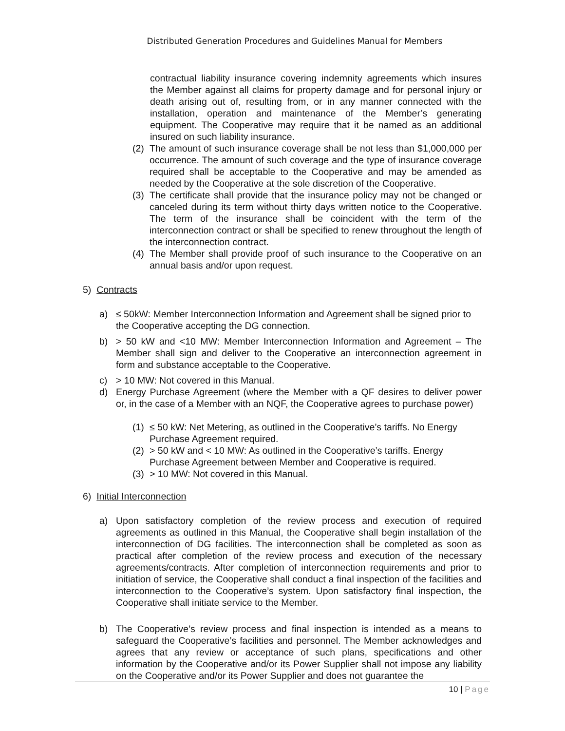Distributed Generation Procedures and Guidelines Manual for Members
contractual liability insurance covering indemnity agreements which insures the Member against all claims for property damage and for personal injury or death arising out of, resulting from, or in any manner connected with the installation, operation and maintenance of the Member’s generating equipment. The Cooperative may require that it be named as an additional insured on such liability insurance.
(2)
The amount of such insurance coverage shall be not less than $1,000,000 per occurrence. The amount of such coverage and the type of insurance coverage required shall be acceptable to the Cooperative and may be amended as needed by the Cooperative at the sole discretion of the Cooperative.
(3)
The certificate shall provide that the insurance policy may not be changed or canceled during its term without thirty days written notice to the Cooperative. The term of the insurance shall be coincident with the term of the interconnection contract or shall be specified to renew throughout the length of the interconnection contract.
(4)
The Member shall provide proof of such insurance to the Cooperative on an annual basis and/or upon request.
5) Contracts
a) ≤ 50kW: Member Interconnection Information and Agreement shall be signed prior to the Cooperative accepting the DG connection.
b) > 50 kW and <10 MW: Member Interconnection Information and Agreement – The Member shall sign and deliver to the Cooperative an interconnection agreement in form and substance acceptable to the Cooperative.
c) > 10 MW: Not covered in this Manual.
d) Energy Purchase Agreement (where the Member with a QF desires to deliver power or, in the case of a Member with an NQF, the Cooperative agrees to purchase power)
(1)
≤ 50 kW: Net Metering, as outlined in the Cooperative’s tariffs. No Energy Purchase Agreement required.
(2)
> 50 kW and < 10 MW: As outlined in the Cooperative’s tariffs. Energy Purchase Agreement between Member and Cooperative is required.
(3)
> 10 MW: Not covered in this Manual.
6) Initial Interconnection
a) Upon satisfactory completion of the review process and execution of required agreements as outlined in this Manual, the Cooperative shall begin installation of the interconnection of DG facilities. The interconnection shall be completed as soon as practical after completion of the review process and execution of the necessary agreements/contracts. After completion of interconnection requirements and prior to initiation of service, the Cooperative shall conduct a final inspection of the facilities and interconnection to the Cooperative’s system. Upon satisfactory final inspection, the Cooperative shall initiate service to the Member.
b) The Cooperative’s review process and final inspection is intended as a means to safeguard the Cooperative’s facilities and personnel. The Member acknowledges and agrees that any review or acceptance of such plans, specifications and other information by the Cooperative and/or its Power Supplier shall not impose any liability on the Cooperative and/or its Power Supplier and does not guarantee the
10 | Page